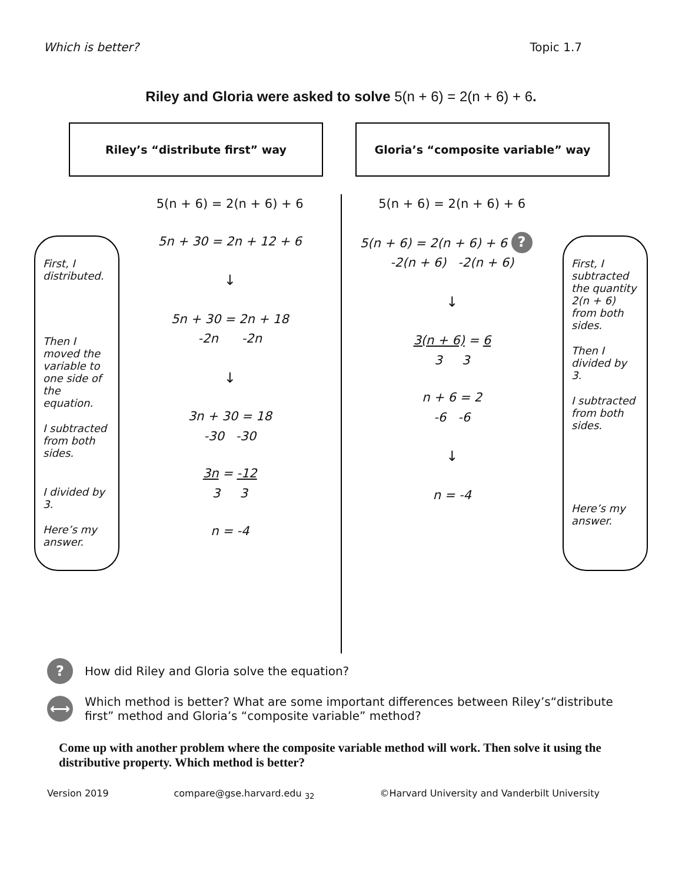Which is better? Topic 1.7
Riley and Gloria were asked to solve 5(n + 6) = 2(n + 6) + 6.
Riley’s “distribute first” way Gloria’s “composite variable” way
First, I distributed.
Then I moved the variable to one side of the equation.
I subtracted from both sides.
I divided by 3.
Here’s my answer.
5(n + 6) = 2(n + 6) + 6
5n + 30 = 2n + 12 + 6
↓
5n + 30 = 2n + 18
-2n -2n
↓
3n + 30 = 18
-30 -30
3n = -12
3 3
n = -4
5(n + 6) = 2(n + 6) + 6
5(n + 6) = 2(n + 6) + 6 ?
-2(n + 6) -2(n + 6)
↓
3(n + 6) = 6
3 3
n + 6 = 2
-6 -6
↓
n = -4
First, I subtracted the quantity 2(n + 6) from both sides.
Then I divided by 3.
I subtracted from both sides.
Here’s my answer.
?
How did Riley and Gloria solve the equation?
⟷
Which method is better? What are some important differences between Riley’s“distribute first” method and Gloria’s “composite variable” method?
Come up with another problem where the composite variable method will work. Then solve it using the distributive property. Which method is better?
Version 2019 compare@gse.harvard.edu <sub>32</sub> ©Harvard University and Vanderbilt University